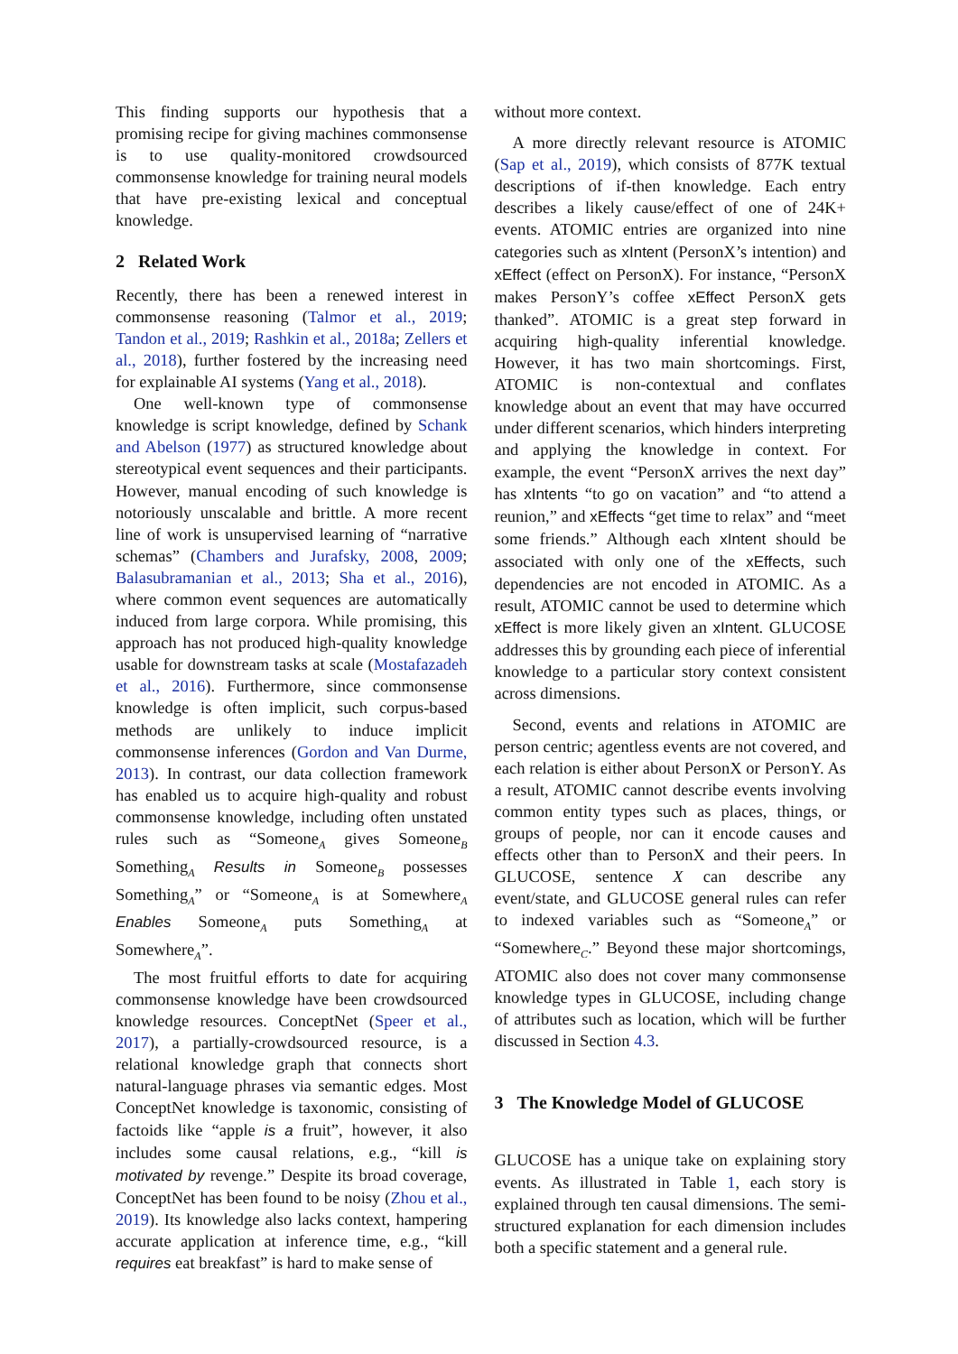This finding supports our hypothesis that a promising recipe for giving machines commonsense is to use quality-monitored crowdsourced commonsense knowledge for training neural models that have pre-existing lexical and conceptual knowledge.
2 Related Work
Recently, there has been a renewed interest in commonsense reasoning (Talmor et al., 2019; Tandon et al., 2019; Rashkin et al., 2018a; Zellers et al., 2018), further fostered by the increasing need for explainable AI systems (Yang et al., 2018).
One well-known type of commonsense knowledge is script knowledge, defined by Schank and Abelson (1977) as structured knowledge about stereotypical event sequences and their participants. However, manual encoding of such knowledge is notoriously unscalable and brittle. A more recent line of work is unsupervised learning of “narrative schemas” (Chambers and Jurafsky, 2008, 2009; Balasubramanian et al., 2013; Sha et al., 2016), where common event sequences are automatically induced from large corpora. While promising, this approach has not produced high-quality knowledge usable for downstream tasks at scale (Mostafazadeh et al., 2016). Furthermore, since commonsense knowledge is often implicit, such corpus-based methods are unlikely to induce implicit commonsense inferences (Gordon and Van Durme, 2013). In contrast, our data collection framework has enabled us to acquire high-quality and robust commonsense knowledge, including often unstated rules such as “Someone<sub>A</sub> gives Someone<sub>B</sub> Something<sub>A</sub> Results in Someone<sub>B</sub> possesses Something<sub>A</sub>” or “Someone<sub>A</sub> is at Somewhere<sub>A</sub> Enables Someone<sub>A</sub> puts Something<sub>A</sub> at Somewhere<sub>A</sub>”.
The most fruitful efforts to date for acquiring commonsense knowledge have been crowdsourced knowledge resources. ConceptNet (Speer et al., 2017), a partially-crowdsourced resource, is a relational knowledge graph that connects short natural-language phrases via semantic edges. Most ConceptNet knowledge is taxonomic, consisting of factoids like “apple is a fruit”, however, it also includes some causal relations, e.g., “kill is motivated by revenge.” Despite its broad coverage, ConceptNet has been found to be noisy (Zhou et al., 2019). Its knowledge also lacks context, hampering accurate application at inference time, e.g., “kill requires eat breakfast” is hard to make sense of
without more context.
A more directly relevant resource is ATOMIC (Sap et al., 2019), which consists of 877K textual descriptions of if-then knowledge. Each entry describes a likely cause/effect of one of 24K+ events. ATOMIC entries are organized into nine categories such as xIntent (PersonX’s intention) and xEffect (effect on PersonX). For instance, “PersonX makes PersonY’s coffee xEffect PersonX gets thanked”. ATOMIC is a great step forward in acquiring high-quality inferential knowledge. However, it has two main shortcomings. First, ATOMIC is non-contextual and conflates knowledge about an event that may have occurred under different scenarios, which hinders interpreting and applying the knowledge in context. For example, the event “PersonX arrives the next day” has xIntents “to go on vacation” and “to attend a reunion,” and xEffects “get time to relax” and “meet some friends.” Although each xIntent should be associated with only one of the xEffects, such dependencies are not encoded in ATOMIC. As a result, ATOMIC cannot be used to determine which xEffect is more likely given an xIntent. GLUCOSE addresses this by grounding each piece of inferential knowledge to a particular story context consistent across dimensions.
Second, events and relations in ATOMIC are person centric; agentless events are not covered, and each relation is either about PersonX or PersonY. As a result, ATOMIC cannot describe events involving common entity types such as places, things, or groups of people, nor can it encode causes and effects other than to PersonX and their peers. In GLUCOSE, sentence X can describe any event/state, and GLUCOSE general rules can refer to indexed variables such as “Someone<sub>A</sub>” or “Somewhere<sub>C</sub>.” Beyond these major shortcomings, ATOMIC also does not cover many commonsense knowledge types in GLUCOSE, including change of attributes such as location, which will be further discussed in Section 4.3.
3 The Knowledge Model of GLUCOSE
GLUCOSE has a unique take on explaining story events. As illustrated in Table 1, each story is explained through ten causal dimensions. The semi-structured explanation for each dimension includes both a specific statement and a general rule.